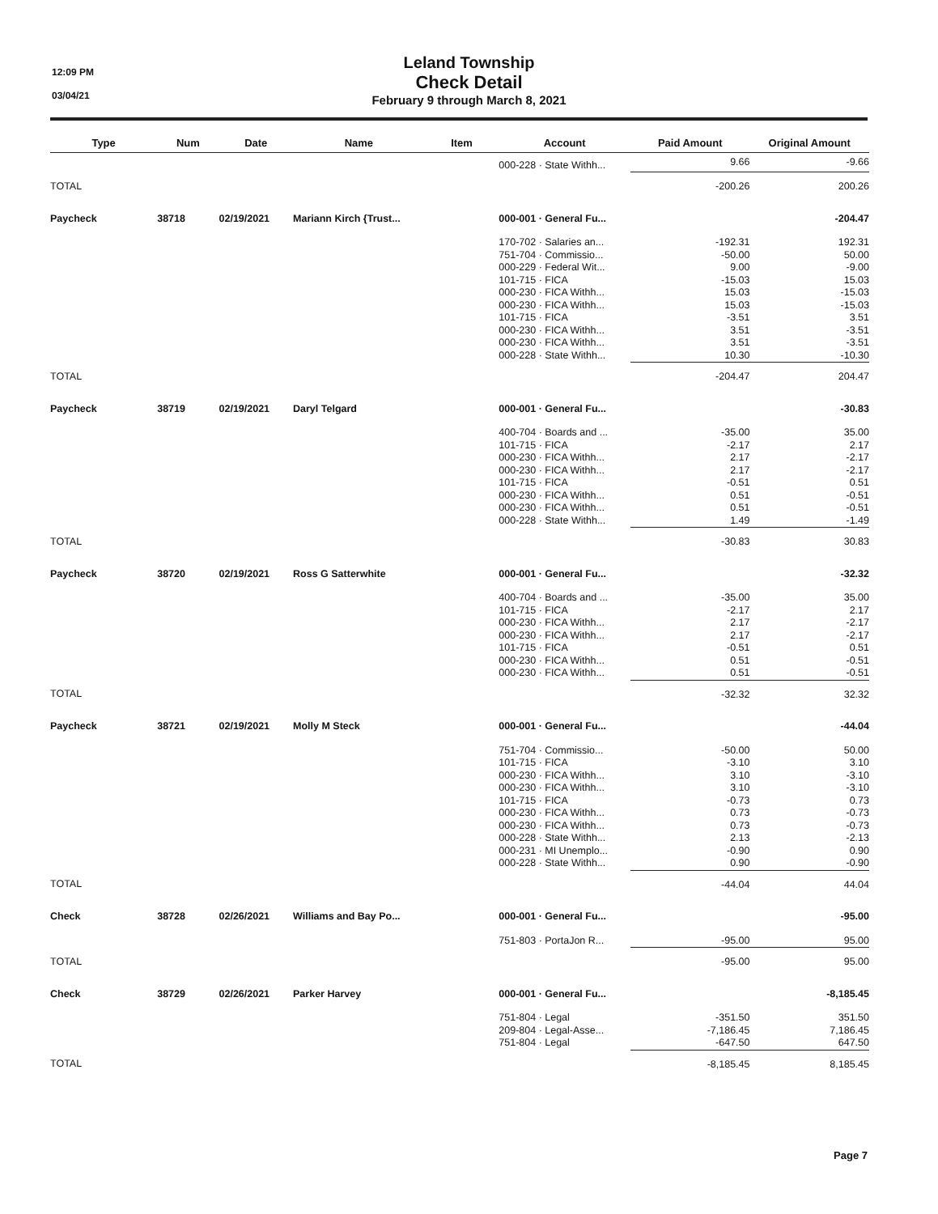12:09 PM
03/04/21
Leland Township
Check Detail
February 9 through March 8, 2021
| Type | Num | Date | Name | Item | Account | Paid Amount | Original Amount |
| --- | --- | --- | --- | --- | --- | --- | --- |
| | | | | | 000-228 · State Withh... | 9.66 | -9.66 |
| TOTAL | | | | | | -200.26 | 200.26 |
| Paycheck | 38718 | 02/19/2021 | Mariann Kirch {Trust... | | 000-001 · General Fu... | | -204.47 |
| | | | | | 170-702 · Salaries an... | -192.31 | 192.31 |
| | | | | | 751-704 · Commissio... | -50.00 | 50.00 |
| | | | | | 000-229 · Federal Wit... | 9.00 | -9.00 |
| | | | | | 101-715 · FICA | -15.03 | 15.03 |
| | | | | | 000-230 · FICA Withh... | 15.03 | -15.03 |
| | | | | | 000-230 · FICA Withh... | 15.03 | -15.03 |
| | | | | | 101-715 · FICA | -3.51 | 3.51 |
| | | | | | 000-230 · FICA Withh... | 3.51 | -3.51 |
| | | | | | 000-230 · FICA Withh... | 3.51 | -3.51 |
| | | | | | 000-228 · State Withh... | 10.30 | -10.30 |
| TOTAL | | | | | | -204.47 | 204.47 |
| Paycheck | 38719 | 02/19/2021 | Daryl Telgard | | 000-001 · General Fu... | | -30.83 |
| | | | | | 400-704 · Boards and ... | -35.00 | 35.00 |
| | | | | | 101-715 · FICA | -2.17 | 2.17 |
| | | | | | 000-230 · FICA Withh... | 2.17 | -2.17 |
| | | | | | 000-230 · FICA Withh... | 2.17 | -2.17 |
| | | | | | 101-715 · FICA | -0.51 | 0.51 |
| | | | | | 000-230 · FICA Withh... | 0.51 | -0.51 |
| | | | | | 000-230 · FICA Withh... | 0.51 | -0.51 |
| | | | | | 000-228 · State Withh... | 1.49 | -1.49 |
| TOTAL | | | | | | -30.83 | 30.83 |
| Paycheck | 38720 | 02/19/2021 | Ross G Satterwhite | | 000-001 · General Fu... | | -32.32 |
| | | | | | 400-704 · Boards and ... | -35.00 | 35.00 |
| | | | | | 101-715 · FICA | -2.17 | 2.17 |
| | | | | | 000-230 · FICA Withh... | 2.17 | -2.17 |
| | | | | | 000-230 · FICA Withh... | 2.17 | -2.17 |
| | | | | | 101-715 · FICA | -0.51 | 0.51 |
| | | | | | 000-230 · FICA Withh... | 0.51 | -0.51 |
| | | | | | 000-230 · FICA Withh... | 0.51 | -0.51 |
| TOTAL | | | | | | -32.32 | 32.32 |
| Paycheck | 38721 | 02/19/2021 | Molly M Steck | | 000-001 · General Fu... | | -44.04 |
| | | | | | 751-704 · Commissio... | -50.00 | 50.00 |
| | | | | | 101-715 · FICA | -3.10 | 3.10 |
| | | | | | 000-230 · FICA Withh... | 3.10 | -3.10 |
| | | | | | 000-230 · FICA Withh... | 3.10 | -3.10 |
| | | | | | 101-715 · FICA | -0.73 | 0.73 |
| | | | | | 000-230 · FICA Withh... | 0.73 | -0.73 |
| | | | | | 000-230 · FICA Withh... | 0.73 | -0.73 |
| | | | | | 000-228 · State Withh... | 2.13 | -2.13 |
| | | | | | 000-231 · MI Unemplo... | -0.90 | 0.90 |
| | | | | | 000-228 · State Withh... | 0.90 | -0.90 |
| TOTAL | | | | | | -44.04 | 44.04 |
| Check | 38728 | 02/26/2021 | Williams and Bay Po... | | 000-001 · General Fu... | | -95.00 |
| | | | | | 751-803 · PortaJon R... | -95.00 | 95.00 |
| TOTAL | | | | | | -95.00 | 95.00 |
| Check | 38729 | 02/26/2021 | Parker Harvey | | 000-001 · General Fu... | | -8,185.45 |
| | | | | | 751-804 · Legal | -351.50 | 351.50 |
| | | | | | 209-804 · Legal-Asse... | -7,186.45 | 7,186.45 |
| | | | | | 751-804 · Legal | -647.50 | 647.50 |
| TOTAL | | | | | | -8,185.45 | 8,185.45 |
Page 7